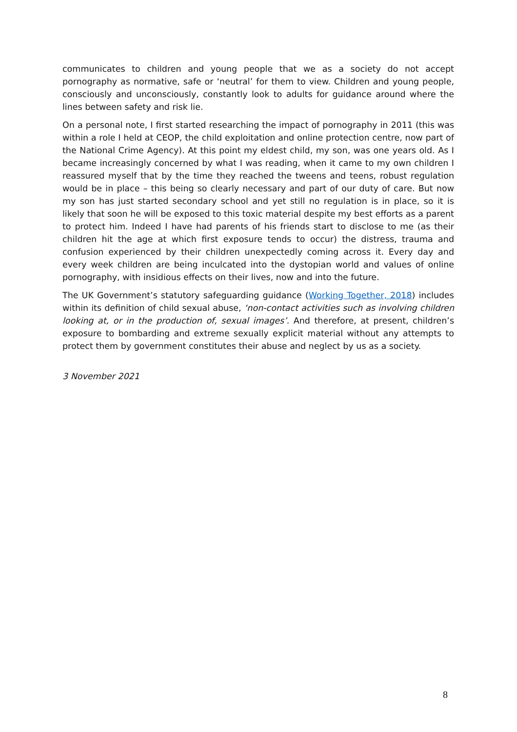communicates to children and young people that we as a society do not accept pornography as normative, safe or ‘neutral’ for them to view. Children and young people, consciously and unconsciously, constantly look to adults for guidance around where the lines between safety and risk lie.
On a personal note, I first started researching the impact of pornography in 2011 (this was within a role I held at CEOP, the child exploitation and online protection centre, now part of the National Crime Agency). At this point my eldest child, my son, was one years old. As I became increasingly concerned by what I was reading, when it came to my own children I reassured myself that by the time they reached the tweens and teens, robust regulation would be in place – this being so clearly necessary and part of our duty of care. But now my son has just started secondary school and yet still no regulation is in place, so it is likely that soon he will be exposed to this toxic material despite my best efforts as a parent to protect him. Indeed I have had parents of his friends start to disclose to me (as their children hit the age at which first exposure tends to occur) the distress, trauma and confusion experienced by their children unexpectedly coming across it. Every day and every week children are being inculcated into the dystopian world and values of online pornography, with insidious effects on their lives, now and into the future.
The UK Government’s statutory safeguarding guidance (Working Together, 2018) includes within its definition of child sexual abuse, ‘non-contact activities such as involving children looking at, or in the production of, sexual images’. And therefore, at present, children’s exposure to bombarding and extreme sexually explicit material without any attempts to protect them by government constitutes their abuse and neglect by us as a society.
3 November 2021
8